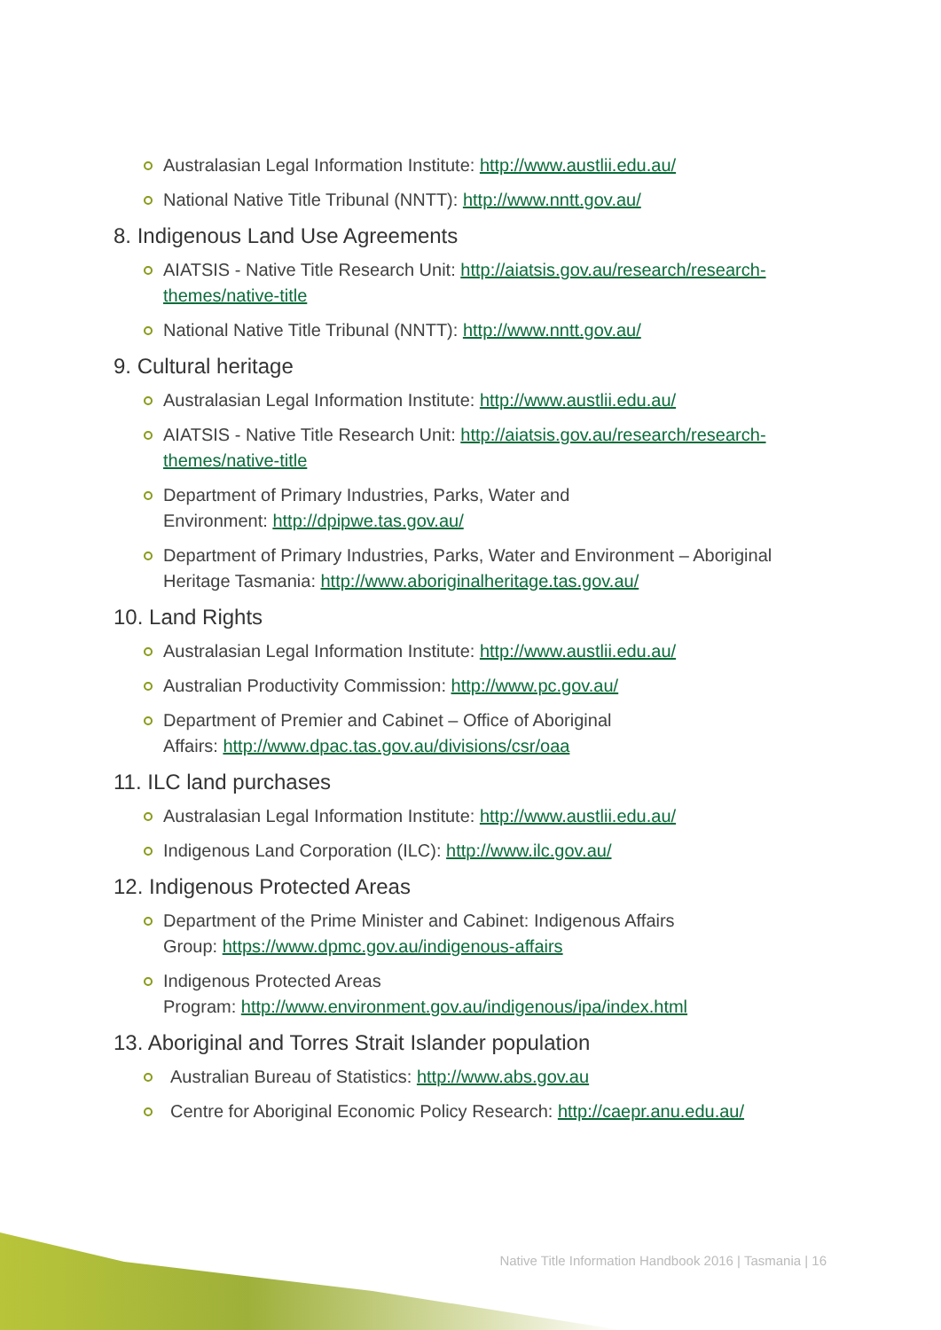Australasian Legal Information Institute: http://www.austlii.edu.au/
National Native Title Tribunal (NNTT): http://www.nntt.gov.au/
8. Indigenous Land Use Agreements
AIATSIS - Native Title Research Unit: http://aiatsis.gov.au/research/research-themes/native-title
National Native Title Tribunal (NNTT): http://www.nntt.gov.au/
9. Cultural heritage
Australasian Legal Information Institute: http://www.austlii.edu.au/
AIATSIS - Native Title Research Unit: http://aiatsis.gov.au/research/research-themes/native-title
Department of Primary Industries, Parks, Water and
Environment: http://dpipwe.tas.gov.au/
Department of Primary Industries, Parks, Water and Environment – Aboriginal Heritage Tasmania: http://www.aboriginalheritage.tas.gov.au/
10. Land Rights
Australasian Legal Information Institute: http://www.austlii.edu.au/
Australian Productivity Commission: http://www.pc.gov.au/
Department of Premier and Cabinet – Office of Aboriginal
Affairs: http://www.dpac.tas.gov.au/divisions/csr/oaa
11. ILC land purchases
Australasian Legal Information Institute: http://www.austlii.edu.au/
Indigenous Land Corporation (ILC): http://www.ilc.gov.au/
12. Indigenous Protected Areas
Department of the Prime Minister and Cabinet: Indigenous Affairs
Group: https://www.dpmc.gov.au/indigenous-affairs
Indigenous Protected Areas
Program: http://www.environment.gov.au/indigenous/ipa/index.html
13. Aboriginal and Torres Strait Islander population
Australian Bureau of Statistics: http://www.abs.gov.au
Centre for Aboriginal Economic Policy Research: http://caepr.anu.edu.au/
Native Title Information Handbook 2016 | Tasmania | 16